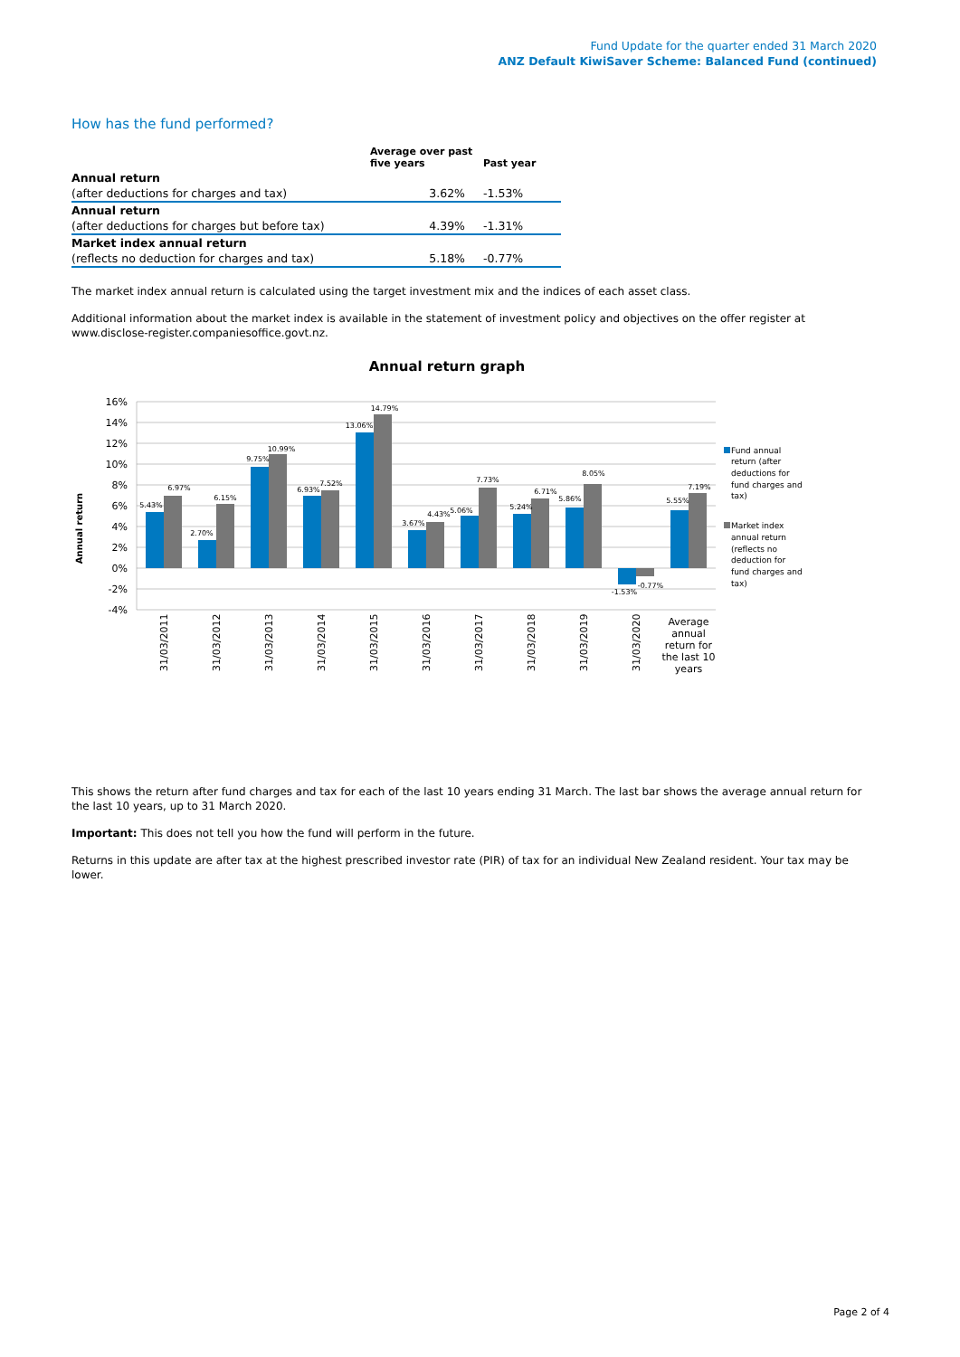Fund Update for the quarter ended 31 March 2020
ANZ Default KiwiSaver Scheme: Balanced Fund (continued)
How has the fund performed?
| | Average over past five years | Past year |
| --- | --- | --- |
| Annual return | | |
| (after deductions for charges and tax) | 3.62% | -1.53% |
| Annual return | | |
| (after deductions for charges but before tax) | 4.39% | -1.31% |
| Market index annual return | | |
| (reflects no deduction for charges and tax) | 5.18% | -0.77% |
The market index annual return is calculated using the target investment mix and the indices of each asset class.
Additional information about the market index is available in the statement of investment policy and objectives on the offer register at www.disclose-register.companiesoffice.govt.nz.
Annual return graph
Annual return
16%
14%
12%
10%
8%
6%
4%
2%
0%
-2%
-4%
5.43%
6.97%
2.70%
6.15%
9.75%
10.99%
6.93%
7.52%
13.06%
14.79%
3.67%
4.43%
5.06%
7.73%
5.24%
6.71%
5.86%
8.05%
-1.53%
-0.77%
5.55%
7.19%
31/03/2011
31/03/2012
31/03/2013
31/03/2014
31/03/2015
31/03/2016
31/03/2017
31/03/2018
31/03/2019
31/03/2020
Average
annual
return for
the last 10
years
Fund annual
return (after
deductions for
fund charges and
tax)
Market index
annual return
(reflects no
deduction for
fund charges and
tax)
This shows the return after fund charges and tax for each of the last 10 years ending 31 March. The last bar shows the average annual return for the last 10 years, up to 31 March 2020.
Important: This does not tell you how the fund will perform in the future.
Returns in this update are after tax at the highest prescribed investor rate (PIR) of tax for an individual New Zealand resident. Your tax may be lower.
Page 2 of 4